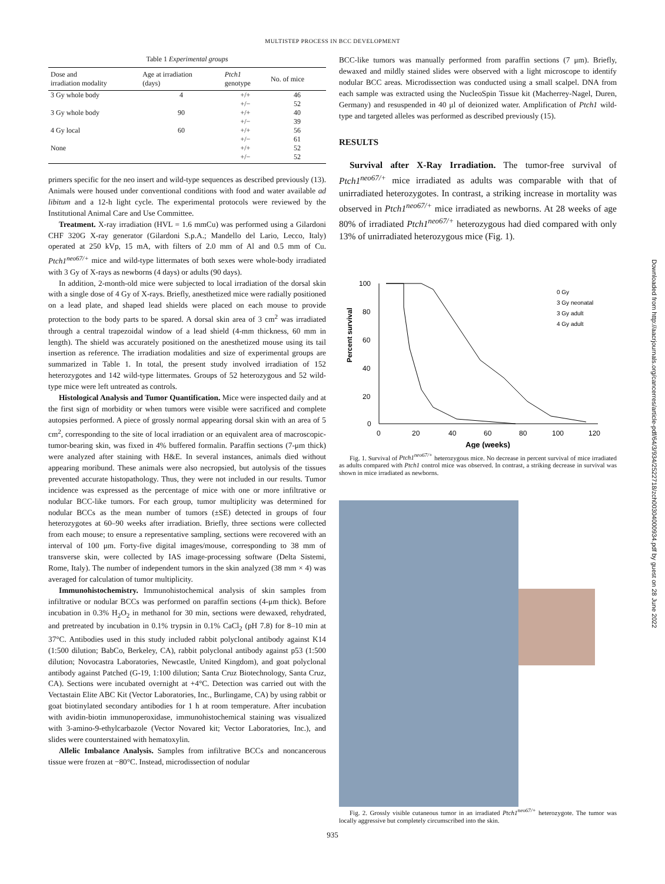MULTISTEP PROCESS IN BCC DEVELOPMENT
Table 1 Experimental groups
| Dose and irradiation modality | Age at irradiation (days) | Ptch1 genotype | No. of mice |
| --- | --- | --- | --- |
| 3 Gy whole body | 4 | +/+ | 46 |
| | | +/− | 52 |
| 3 Gy whole body | 90 | +/+ | 40 |
| | | +/− | 39 |
| 4 Gy local | 60 | +/+ | 56 |
| | | +/− | 61 |
| None | | +/+ | 52 |
| | | +/− | 52 |
primers specific for the neo insert and wild-type sequences as described previously (13). Animals were housed under conventional conditions with food and water available ad libitum and a 12-h light cycle. The experimental protocols were reviewed by the Institutional Animal Care and Use Committee.
Treatment. X-ray irradiation (HVL = 1.6 mmCu) was performed using a Gilardoni CHF 320G X-ray generator (Gilardoni S.p.A.; Mandello del Lario, Lecco, Italy) operated at 250 kVp, 15 mA, with filters of 2.0 mm of Al and 0.5 mm of Cu. Ptch1<sup>neo67/+</sup> mice and wild-type littermates of both sexes were whole-body irradiated with 3 Gy of X-rays as newborns (4 days) or adults (90 days).
In addition, 2-month-old mice were subjected to local irradiation of the dorsal skin with a single dose of 4 Gy of X-rays. Briefly, anesthetized mice were radially positioned on a lead plate, and shaped lead shields were placed on each mouse to provide protection to the body parts to be spared. A dorsal skin area of 3 cm<sup>2</sup> was irradiated through a central trapezoidal window of a lead shield (4-mm thickness, 60 mm in length). The shield was accurately positioned on the anesthetized mouse using its tail insertion as reference. The irradiation modalities and size of experimental groups are summarized in Table 1. In total, the present study involved irradiation of 152 heterozygotes and 142 wild-type littermates. Groups of 52 heterozygous and 52 wild-type mice were left untreated as controls.
Histological Analysis and Tumor Quantification. Mice were inspected daily and at the first sign of morbidity or when tumors were visible were sacrificed and complete autopsies performed. A piece of grossly normal appearing dorsal skin with an area of 5 cm<sup>2</sup>, corresponding to the site of local irradiation or an equivalent area of macroscopic-tumor-bearing skin, was fixed in 4% buffered formalin. Paraffin sections (7-μm thick) were analyzed after staining with H&E. In several instances, animals died without appearing moribund. These animals were also necropsied, but autolysis of the tissues prevented accurate histopathology. Thus, they were not included in our results. Tumor incidence was expressed as the percentage of mice with one or more infiltrative or nodular BCC-like tumors. For each group, tumor multiplicity was determined for nodular BCCs as the mean number of tumors (±SE) detected in groups of four heterozygotes at 60–90 weeks after irradiation. Briefly, three sections were collected from each mouse; to ensure a representative sampling, sections were recovered with an interval of 100 μm. Forty-five digital images/mouse, corresponding to 38 mm of transverse skin, were collected by IAS image-processing software (Delta Sistemi, Rome, Italy). The number of independent tumors in the skin analyzed (38 mm × 4) was averaged for calculation of tumor multiplicity.
Immunohistochemistry. Immunohistochemical analysis of skin samples from infiltrative or nodular BCCs was performed on paraffin sections (4-μm thick). Before incubation in 0.3% H<sub>2</sub>O<sub>2</sub> in methanol for 30 min, sections were dewaxed, rehydrated, and pretreated by incubation in 0.1% trypsin in 0.1% CaCl<sub>2</sub> (pH 7.8) for 8–10 min at 37°C. Antibodies used in this study included rabbit polyclonal antibody against K14 (1:500 dilution; BabCo, Berkeley, CA), rabbit polyclonal antibody against p53 (1:500 dilution; Novocastra Laboratories, Newcastle, United Kingdom), and goat polyclonal antibody against Patched (G-19, 1:100 dilution; Santa Cruz Biotechnology, Santa Cruz, CA). Sections were incubated overnight at +4°C. Detection was carried out with the Vectastain Elite ABC Kit (Vector Laboratories, Inc., Burlingame, CA) by using rabbit or goat biotinylated secondary antibodies for 1 h at room temperature. After incubation with avidin-biotin immunoperoxidase, immunohistochemical staining was visualized with 3-amino-9-ethylcarbazole (Vector Novared kit; Vector Laboratories, Inc.), and slides were counterstained with hematoxylin.
Allelic Imbalance Analysis. Samples from infiltrative BCCs and noncancerous tissue were frozen at −80°C. Instead, microdissection of nodular
BCC-like tumors was manually performed from paraffin sections (7 μm). Briefly, dewaxed and mildly stained slides were observed with a light microscope to identify nodular BCC areas. Microdissection was conducted using a small scalpel. DNA from each sample was extracted using the NucleoSpin Tissue kit (Macherrey-Nagel, Duren, Germany) and resuspended in 40 μl of deionized water. Amplification of Ptch1 wild-type and targeted alleles was performed as described previously (15).
RESULTS
Survival after X-Ray Irradiation. The tumor-free survival of Ptch1<sup>neo67/+</sup> mice irradiated as adults was comparable with that of unirradiated heterozygotes. In contrast, a striking increase in mortality was observed in Ptch1<sup>neo67/+</sup> mice irradiated as newborns. At 28 weeks of age 80% of irradiated Ptch1<sup>neo67/+</sup> heterozygous had died compared with only 13% of unirradiated heterozygous mice (Fig. 1).
Percent survival
100
80
60
40
20
0
0
20
40
60
80
100
120
Age (weeks)
0 Gy
3 Gy neonatal
3 Gy adult
4 Gy adult
Fig. 1. Survival of Ptch1<sup>neo67/+</sup> heterozygous mice. No decrease in percent survival of mice irradiated as adults compared with Ptch1 control mice was observed. In contrast, a striking decrease in survival was shown in mice irradiated as newborns.
Fig. 2. Grossly visible cutaneous tumor in an irradiated Ptch1<sup>neo67/+</sup> heterozygote. The tumor was locally aggressive but completely circumscribed into the skin.
935
Downloaded from http://aacrjournals.org/cancerres/article-pdf/64/3/934/2522718/zch00304000934.pdf by guest on 28 June 2022